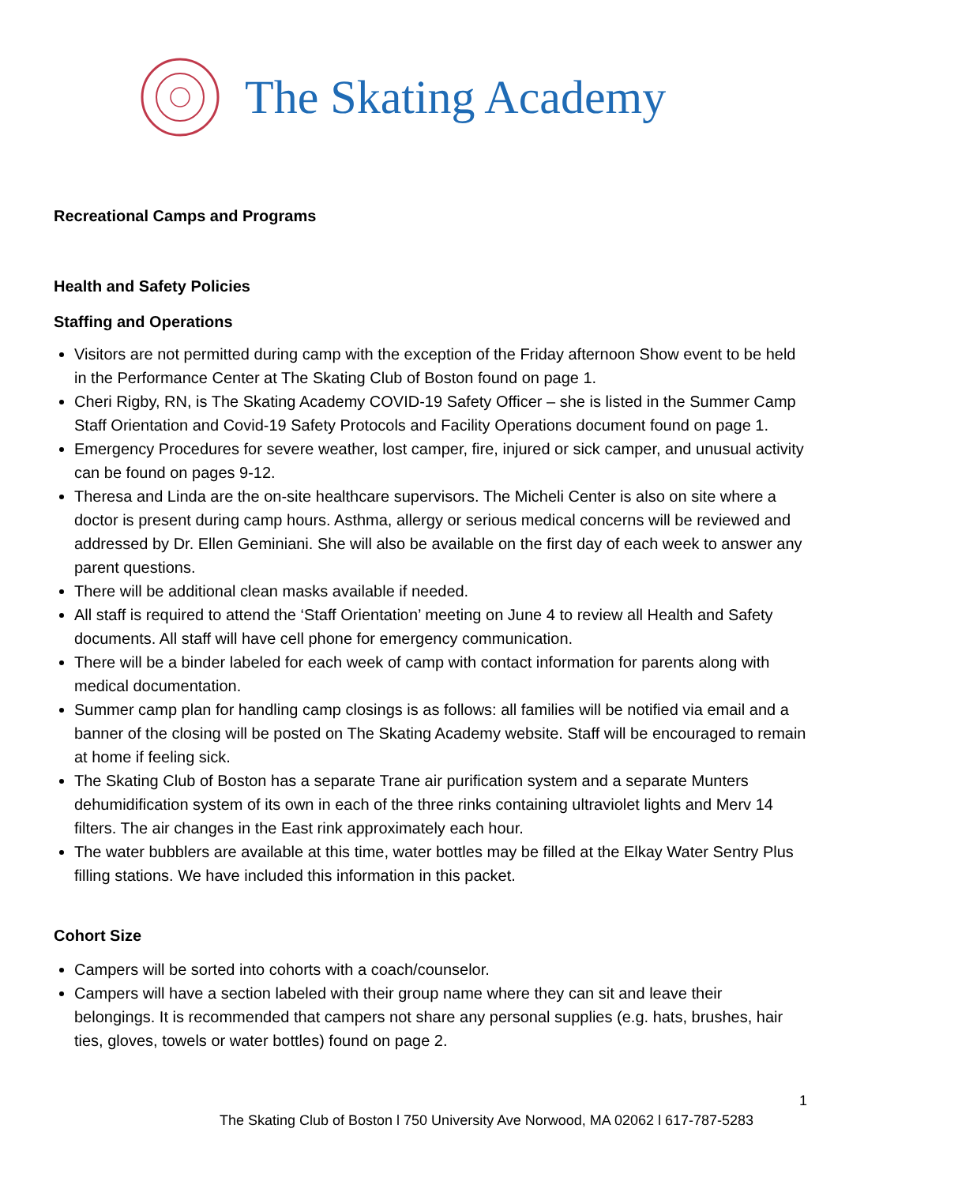The Skating Academy
Recreational Camps and Programs
Health and Safety Policies
Staffing and Operations
Visitors are not permitted during camp with the exception of the Friday afternoon Show event to be held in the Performance Center at The Skating Club of Boston found on page 1.
Cheri Rigby, RN, is The Skating Academy COVID-19 Safety Officer – she is listed in the Summer Camp Staff Orientation and Covid-19 Safety Protocols and Facility Operations document found on page 1.
Emergency Procedures for severe weather, lost camper, fire, injured or sick camper, and unusual activity can be found on pages 9-12.
Theresa and Linda are the on-site healthcare supervisors. The Micheli Center is also on site where a doctor is present during camp hours. Asthma, allergy or serious medical concerns will be reviewed and addressed by Dr. Ellen Geminiani. She will also be available on the first day of each week to answer any parent questions.
There will be additional clean masks available if needed.
All staff is required to attend the ‘Staff Orientation’ meeting on June 4 to review all Health and Safety documents. All staff will have cell phone for emergency communication.
There will be a binder labeled for each week of camp with contact information for parents along with medical documentation.
Summer camp plan for handling camp closings is as follows: all families will be notified via email and a banner of the closing will be posted on The Skating Academy website. Staff will be encouraged to remain at home if feeling sick.
The Skating Club of Boston has a separate Trane air purification system and a separate Munters dehumidification system of its own in each of the three rinks containing ultraviolet lights and Merv 14 filters. The air changes in the East rink approximately each hour.
The water bubblers are available at this time, water bottles may be filled at the Elkay Water Sentry Plus filling stations. We have included this information in this packet.
Cohort Size
Campers will be sorted into cohorts with a coach/counselor.
Campers will have a section labeled with their group name where they can sit and leave their belongings. It is recommended that campers not share any personal supplies (e.g. hats, brushes, hair ties, gloves, towels or water bottles) found on page 2.
1
The Skating Club of Boston l 750 University Ave Norwood, MA 02062 l 617-787-5283